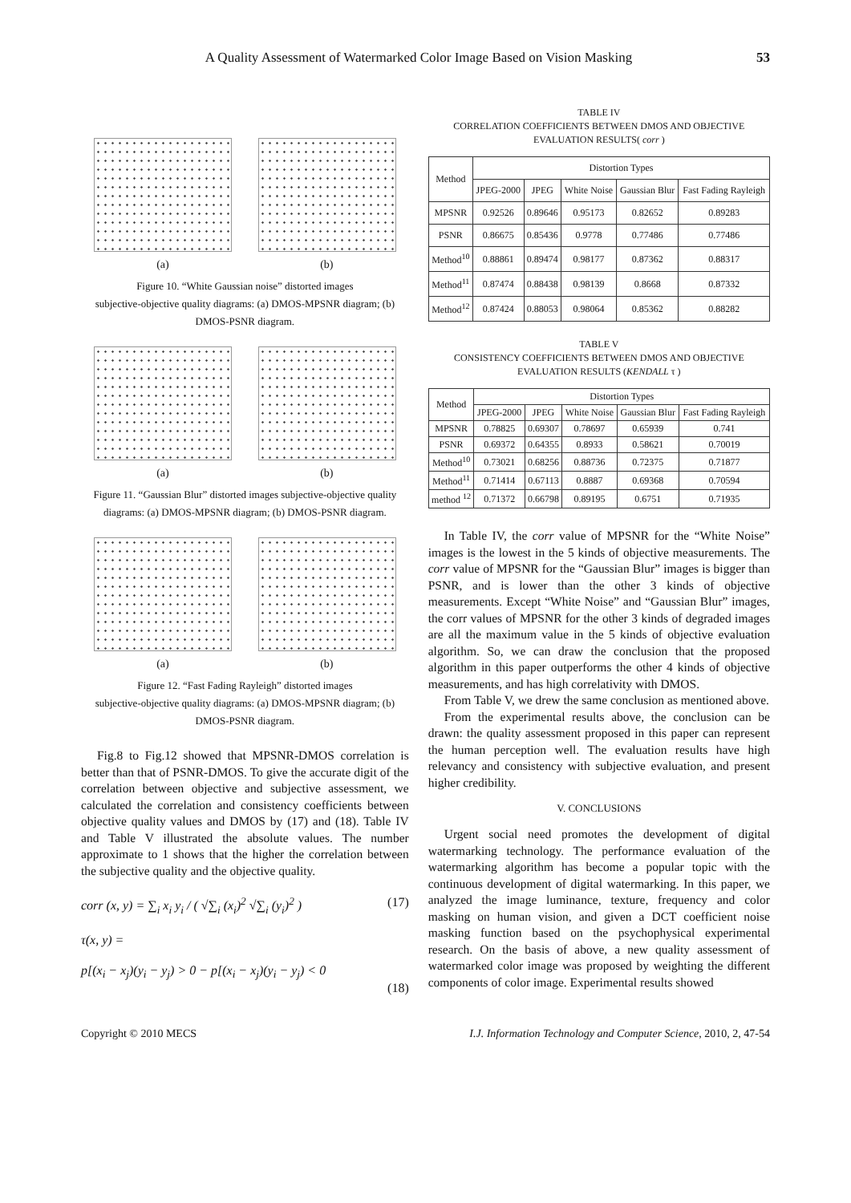A Quality Assessment of Watermarked Color Image Based on Vision Masking 53
(a) (b)
Figure 10. “White Gaussian noise” distorted images
subjective-objective quality diagrams: (a) DMOS-MPSNR diagram; (b) DMOS-PSNR diagram.
(a) (b)
Figure 11. “Gaussian Blur” distorted images subjective-objective quality diagrams: (a) DMOS-MPSNR diagram; (b) DMOS-PSNR diagram.
(a) (b)
Figure 12. “Fast Fading Rayleigh” distorted images
subjective-objective quality diagrams: (a) DMOS-MPSNR diagram; (b) DMOS-PSNR diagram.
Fig.8 to Fig.12 showed that MPSNR-DMOS correlation is better than that of PSNR-DMOS. To give the accurate digit of the correlation between objective and subjective assessment, we calculated the correlation and consistency coefficients between objective quality values and DMOS by (17) and (18). Table IV and Table V illustrated the absolute values. The number approximate to 1 shows that the higher the correlation between the subjective quality and the objective quality.
corr (x, y) = ∑<sub>i</sub> x<sub>i</sub> y<sub>i</sub> / ( √∑<sub>i</sub> (x<sub>i</sub>)<sup>2</sup> √∑<sub>i</sub> (y<sub>i</sub>)<sup>2</sup> ) (17)
τ(x, y) =
p[(x<sub>i</sub> − x<sub>j</sub>)(y<sub>i</sub> − y<sub>j</sub>) > 0 − p[(x<sub>i</sub> − x<sub>j</sub>)(y<sub>i</sub> − y<sub>j</sub>) < 0
(18)
TABLE IV
CORRELATION COEFFICIENTS BETWEEN DMOS AND OBJECTIVE EVALUATION RESULTS( corr )
| Method | Distortion Types | | | | |
| --- | --- | --- | --- | --- | --- |
| | JPEG-2000 | JPEG | White Noise | Gaussian Blur | Fast Fading Rayleigh |
| MPSNR | 0.92526 | 0.89646 | 0.95173 | 0.82652 | 0.89283 |
| PSNR | 0.86675 | 0.85436 | 0.9778 | 0.77486 | 0.77486 |
| Method<sup>10</sup> | 0.88861 | 0.89474 | 0.98177 | 0.87362 | 0.88317 |
| Method<sup>11</sup> | 0.87474 | 0.88438 | 0.98139 | 0.8668 | 0.87332 |
| Method<sup>12</sup> | 0.87424 | 0.88053 | 0.98064 | 0.85362 | 0.88282 |
TABLE V
CONSISTENCY COEFFICIENTS BETWEEN DMOS AND OBJECTIVE EVALUATION RESULTS (KENDALL τ )
| Method | Distortion Types | | | | |
| --- | --- | --- | --- | --- | --- |
| | JPEG-2000 | JPEG | White Noise | Gaussian Blur | Fast Fading Rayleigh |
| MPSNR | 0.78825 | 0.69307 | 0.78697 | 0.65939 | 0.741 |
| PSNR | 0.69372 | 0.64355 | 0.8933 | 0.58621 | 0.70019 |
| Method<sup>10</sup> | 0.73021 | 0.68256 | 0.88736 | 0.72375 | 0.71877 |
| Method<sup>11</sup> | 0.71414 | 0.67113 | 0.8887 | 0.69368 | 0.70594 |
| method <sup>12</sup> | 0.71372 | 0.66798 | 0.89195 | 0.6751 | 0.71935 |
In Table IV, the corr value of MPSNR for the “White Noise” images is the lowest in the 5 kinds of objective measurements. The corr value of MPSNR for the “Gaussian Blur” images is bigger than PSNR, and is lower than the other 3 kinds of objective measurements. Except “White Noise” and “Gaussian Blur” images, the corr values of MPSNR for the other 3 kinds of degraded images are all the maximum value in the 5 kinds of objective evaluation algorithm. So, we can draw the conclusion that the proposed algorithm in this paper outperforms the other 4 kinds of objective measurements, and has high correlativity with DMOS.
From Table V, we drew the same conclusion as mentioned above.
From the experimental results above, the conclusion can be drawn: the quality assessment proposed in this paper can represent the human perception well. The evaluation results have high relevancy and consistency with subjective evaluation, and present higher credibility.
V. CONCLUSIONS
Urgent social need promotes the development of digital watermarking technology. The performance evaluation of the watermarking algorithm has become a popular topic with the continuous development of digital watermarking. In this paper, we analyzed the image luminance, texture, frequency and color masking on human vision, and given a DCT coefficient noise masking function based on the psychophysical experimental research. On the basis of above, a new quality assessment of watermarked color image was proposed by weighting the different components of color image. Experimental results showed
Copyright © 2010 MECS I.J. Information Technology and Computer Science, 2010, 2, 47-54